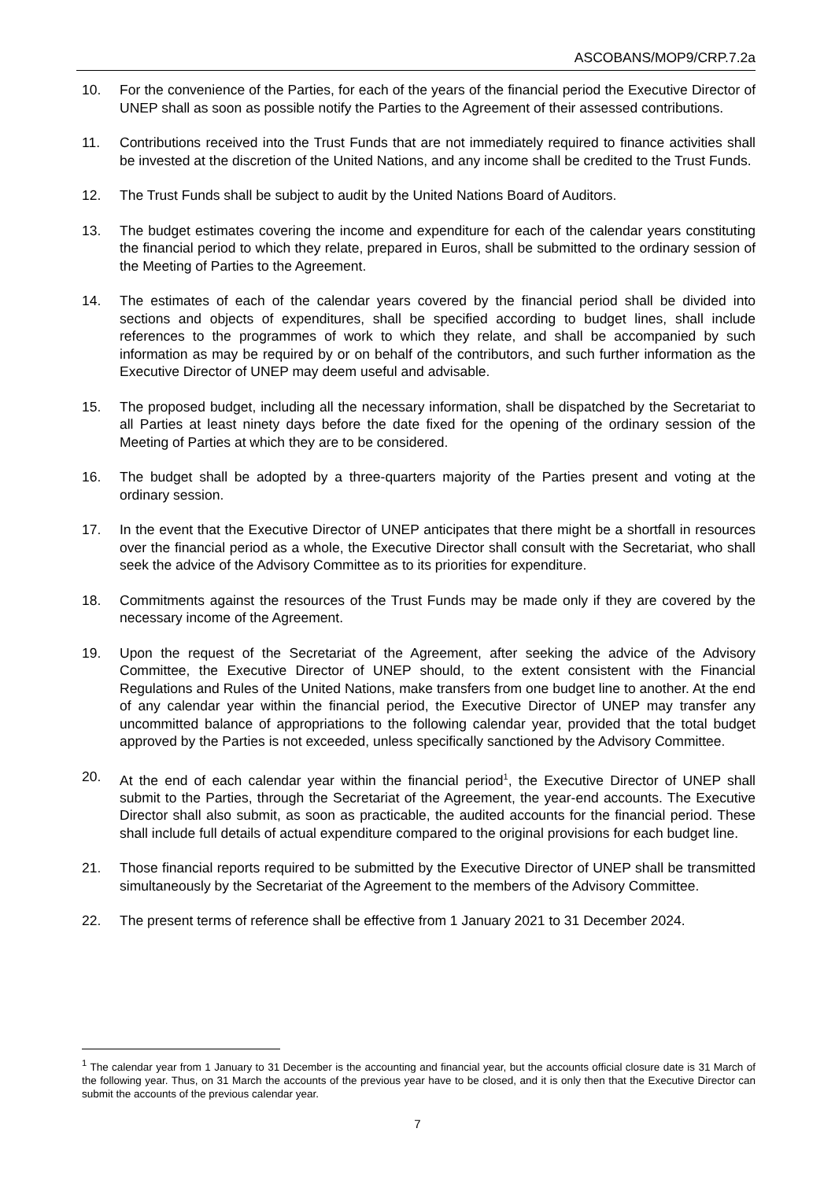ASCOBANS/MOP9/CRP.7.2a
10. For the convenience of the Parties, for each of the years of the financial period the Executive Director of UNEP shall as soon as possible notify the Parties to the Agreement of their assessed contributions.
11. Contributions received into the Trust Funds that are not immediately required to finance activities shall be invested at the discretion of the United Nations, and any income shall be credited to the Trust Funds.
12. The Trust Funds shall be subject to audit by the United Nations Board of Auditors.
13. The budget estimates covering the income and expenditure for each of the calendar years constituting the financial period to which they relate, prepared in Euros, shall be submitted to the ordinary session of the Meeting of Parties to the Agreement.
14. The estimates of each of the calendar years covered by the financial period shall be divided into sections and objects of expenditures, shall be specified according to budget lines, shall include references to the programmes of work to which they relate, and shall be accompanied by such information as may be required by or on behalf of the contributors, and such further information as the Executive Director of UNEP may deem useful and advisable.
15. The proposed budget, including all the necessary information, shall be dispatched by the Secretariat to all Parties at least ninety days before the date fixed for the opening of the ordinary session of the Meeting of Parties at which they are to be considered.
16. The budget shall be adopted by a three-quarters majority of the Parties present and voting at the ordinary session.
17. In the event that the Executive Director of UNEP anticipates that there might be a shortfall in resources over the financial period as a whole, the Executive Director shall consult with the Secretariat, who shall seek the advice of the Advisory Committee as to its priorities for expenditure.
18. Commitments against the resources of the Trust Funds may be made only if they are covered by the necessary income of the Agreement.
19. Upon the request of the Secretariat of the Agreement, after seeking the advice of the Advisory Committee, the Executive Director of UNEP should, to the extent consistent with the Financial Regulations and Rules of the United Nations, make transfers from one budget line to another. At the end of any calendar year within the financial period, the Executive Director of UNEP may transfer any uncommitted balance of appropriations to the following calendar year, provided that the total budget approved by the Parties is not exceeded, unless specifically sanctioned by the Advisory Committee.
20. At the end of each calendar year within the financial period<sup>1</sup>, the Executive Director of UNEP shall submit to the Parties, through the Secretariat of the Agreement, the year-end accounts. The Executive Director shall also submit, as soon as practicable, the audited accounts for the financial period. These shall include full details of actual expenditure compared to the original provisions for each budget line.
21. Those financial reports required to be submitted by the Executive Director of UNEP shall be transmitted simultaneously by the Secretariat of the Agreement to the members of the Advisory Committee.
22. The present terms of reference shall be effective from 1 January 2021 to 31 December 2024.
<sup>1</sup> The calendar year from 1 January to 31 December is the accounting and financial year, but the accounts official closure date is 31 March of the following year. Thus, on 31 March the accounts of the previous year have to be closed, and it is only then that the Executive Director can submit the accounts of the previous calendar year.
7